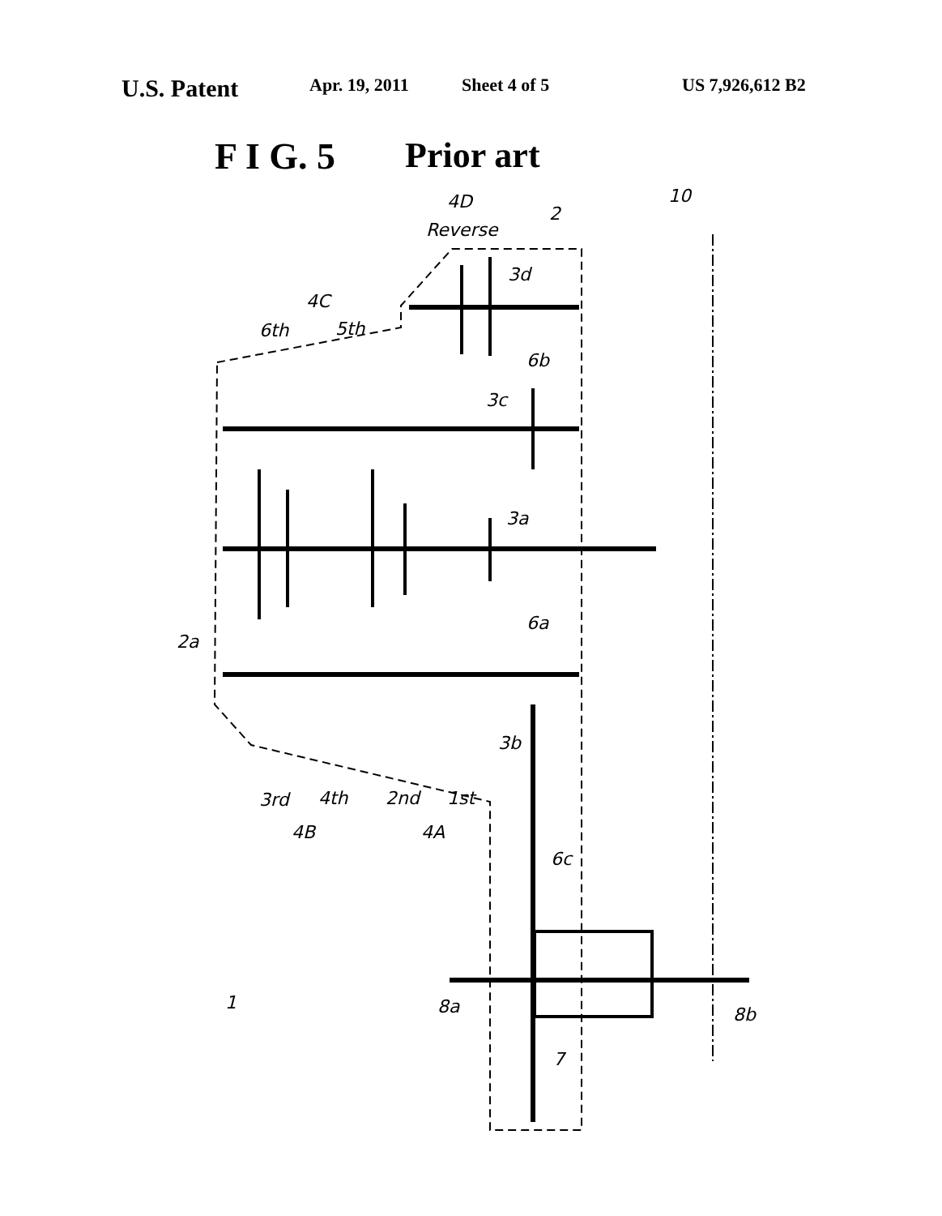U.S. Patent
Apr. 19, 2011 Sheet 4 of 5 US 7,926,612 B2
F I G. 5 Prior art
4D
Reverse
2
10
4C
6th
5th
3d
6b
3c
3a
2a
6a
3b
3rd
4th
2nd
1st
4B
4A
6c
1
8a
8b
7